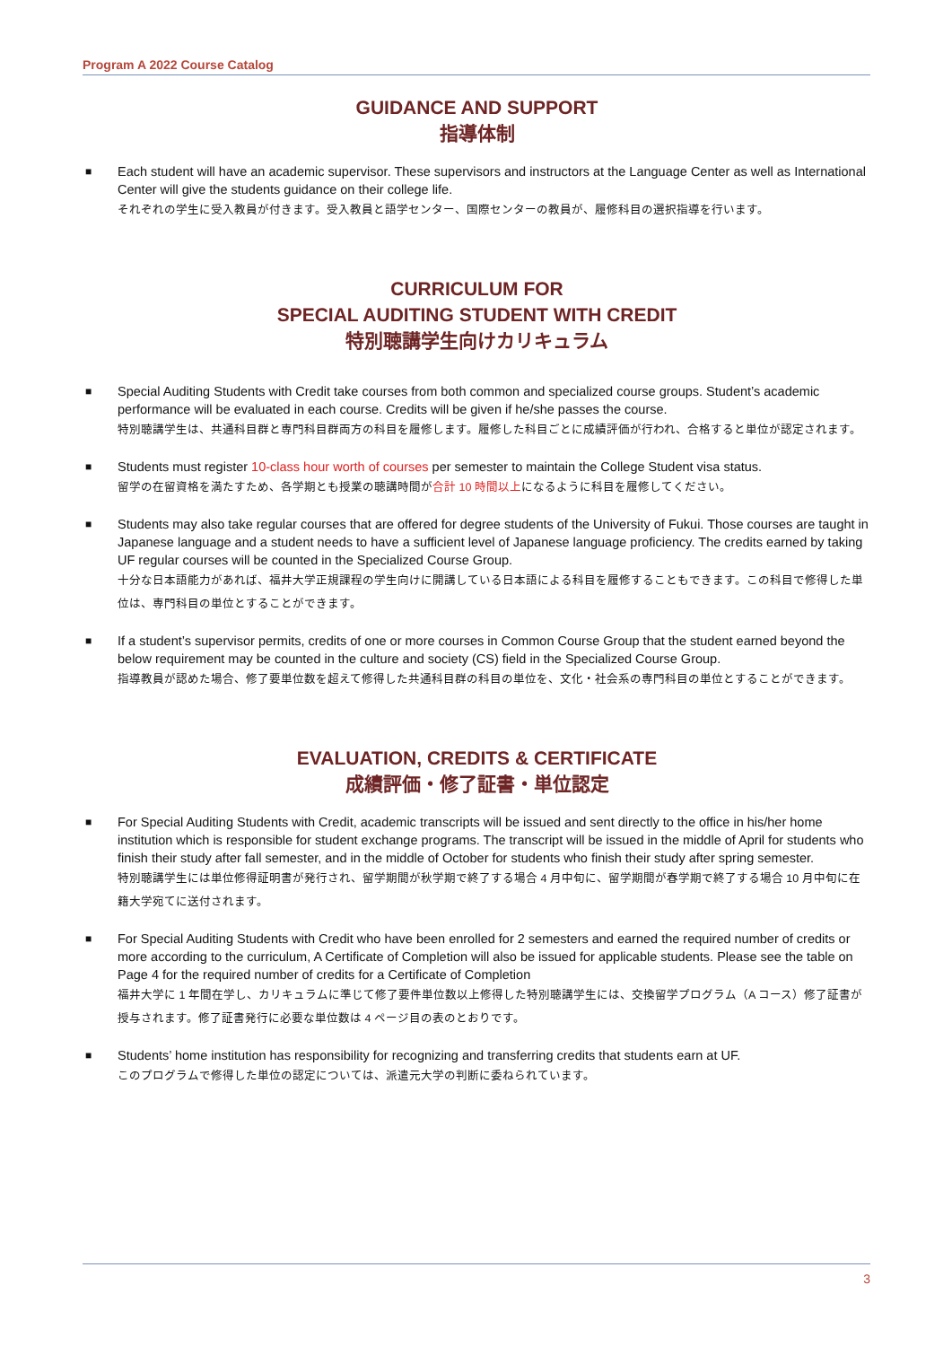Program A 2022 Course Catalog
GUIDANCE AND SUPPORT
指導体制
■ Each student will have an academic supervisor. These supervisors and instructors at the Language Center as well as International Center will give the students guidance on their college life.
それぞれの学生に受入教員が付きます。受入教員と語学センター、国際センターの教員が、履修科目の選択指導を行います。
CURRICULUM FOR
SPECIAL AUDITING STUDENT WITH CREDIT
特別聴講学生向けカリキュラム
■ Special Auditing Students with Credit take courses from both common and specialized course groups. Student’s academic performance will be evaluated in each course. Credits will be given if he/she passes the course.
特別聴講学生は、共通科目群と専門科目群両方の科目を履修します。履修した科目ごとに成績評価が行われ、合格すると単位が認定されます。
■ Students must register 10-class hour worth of courses per semester to maintain the College Student visa status.
留学の在留資格を満たすため、各学期とも授業の聴講時間が合計 10 時間以上になるように科目を履修してください。
■ Students may also take regular courses that are offered for degree students of the University of Fukui. Those courses are taught in Japanese language and a student needs to have a sufficient level of Japanese language proficiency. The credits earned by taking UF regular courses will be counted in the Specialized Course Group.
十分な日本語能力があれば、福井大学正規課程の学生向けに開講している日本語による科目を履修することもできます。この科目で修得した単位は、専門科目の単位とすることができます。
■ If a student’s supervisor permits, credits of one or more courses in Common Course Group that the student earned beyond the below requirement may be counted in the culture and society (CS) field in the Specialized Course Group.
指導教員が認めた場合、修了要単位数を超えて修得した共通科目群の科目の単位を、文化・社会系の専門科目の単位とすることができます。
EVALUATION, CREDITS & CERTIFICATE
成績評価・修了証書・単位認定
■ For Special Auditing Students with Credit, academic transcripts will be issued and sent directly to the office in his/her home institution which is responsible for student exchange programs. The transcript will be issued in the middle of April for students who finish their study after fall semester, and in the middle of October for students who finish their study after spring semester.
特別聴講学生には単位修得証明書が発行され、留学期間が秋学期で終了する場合 4 月中旬に、留学期間が春学期で終了する場合 10 月中旬に在籍大学宛てに送付されます。
■ For Special Auditing Students with Credit who have been enrolled for 2 semesters and earned the required number of credits or more according to the curriculum, A Certificate of Completion will also be issued for applicable students. Please see the table on Page 4 for the required number of credits for a Certificate of Completion
福井大学に 1 年間在学し、カリキュラムに準じて修了要件単位数以上修得した特別聴講学生には、交換留学プログラム（A コース）修了証書が授与されます。修了証書発行に必要な単位数は 4 ページ目の表のとおりです。
■ Students’ home institution has responsibility for recognizing and transferring credits that students earn at UF.
このプログラムで修得した単位の認定については、派遣元大学の判断に委ねられています。
3